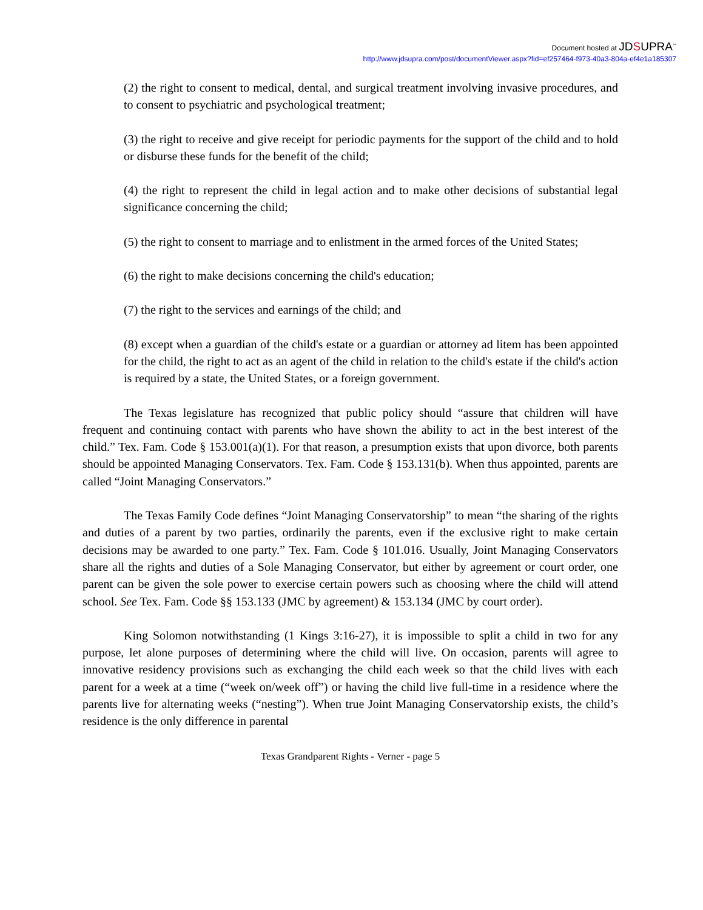Document hosted at JDSUPRA<sup>™</sup>
http://www.jdsupra.com/post/documentViewer.aspx?fid=ef257464-f973-40a3-804a-ef4e1a185307
(2) the right to consent to medical, dental, and surgical treatment involving invasive procedures, and to consent to psychiatric and psychological treatment;
(3) the right to receive and give receipt for periodic payments for the support of the child and to hold or disburse these funds for the benefit of the child;
(4) the right to represent the child in legal action and to make other decisions of substantial legal significance concerning the child;
(5) the right to consent to marriage and to enlistment in the armed forces of the United States;
(6) the right to make decisions concerning the child's education;
(7) the right to the services and earnings of the child; and
(8) except when a guardian of the child's estate or a guardian or attorney ad litem has been appointed for the child, the right to act as an agent of the child in relation to the child's estate if the child's action is required by a state, the United States, or a foreign government.
The Texas legislature has recognized that public policy should “assure that children will have frequent and continuing contact with parents who have shown the ability to act in the best interest of the child.” Tex. Fam. Code § 153.001(a)(1). For that reason, a presumption exists that upon divorce, both parents should be appointed Managing Conservators. Tex. Fam. Code § 153.131(b). When thus appointed, parents are called “Joint Managing Conservators.”
The Texas Family Code defines “Joint Managing Conservatorship” to mean “the sharing of the rights and duties of a parent by two parties, ordinarily the parents, even if the exclusive right to make certain decisions may be awarded to one party.” Tex. Fam. Code § 101.016. Usually, Joint Managing Conservators share all the rights and duties of a Sole Managing Conservator, but either by agreement or court order, one parent can be given the sole power to exercise certain powers such as choosing where the child will attend school. See Tex. Fam. Code §§ 153.133 (JMC by agreement) & 153.134 (JMC by court order).
King Solomon notwithstanding (1 Kings 3:16-27), it is impossible to split a child in two for any purpose, let alone purposes of determining where the child will live. On occasion, parents will agree to innovative residency provisions such as exchanging the child each week so that the child lives with each parent for a week at a time (“week on/week off”) or having the child live full-time in a residence where the parents live for alternating weeks (“nesting”). When true Joint Managing Conservatorship exists, the child’s residence is the only difference in parental
Texas Grandparent Rights - Verner - page 5